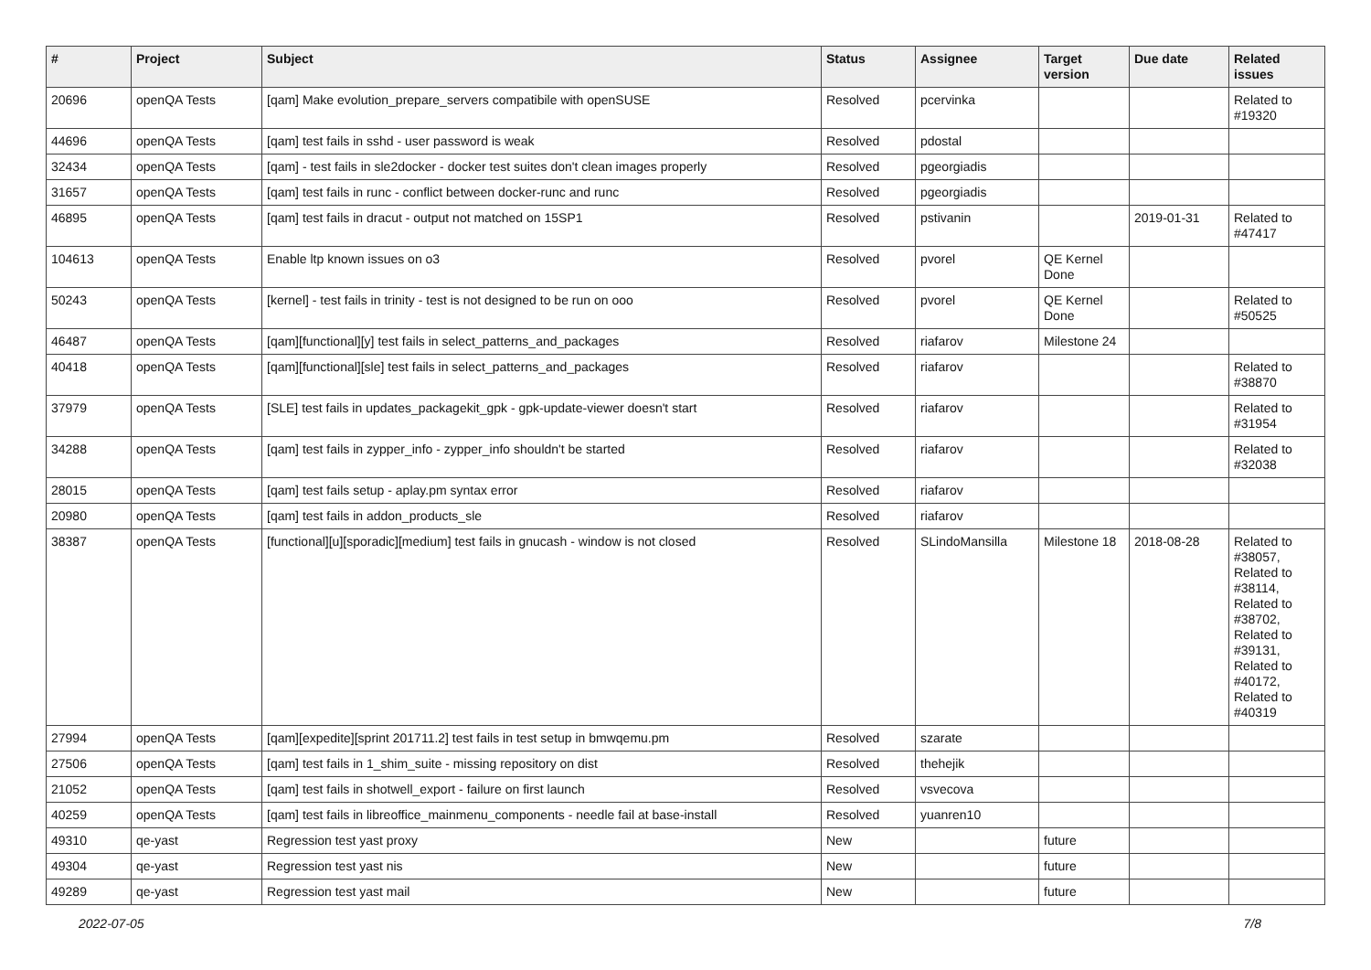| # | Project | Subject | Status | Assignee | Target version | Due date | Related issues |
| --- | --- | --- | --- | --- | --- | --- | --- |
| 20696 | openQA Tests | [qam] Make evolution_prepare_servers compatibile with openSUSE | Resolved | pcervinka | | | Related to #19320 |
| 44696 | openQA Tests | [qam] test fails in sshd - user password is weak | Resolved | pdostal | | | |
| 32434 | openQA Tests | [qam] - test fails in sle2docker - docker test suites don't clean images properly | Resolved | pgeorgiadis | | | |
| 31657 | openQA Tests | [qam] test fails in runc - conflict between docker-runc and runc | Resolved | pgeorgiadis | | | |
| 46895 | openQA Tests | [qam] test fails in dracut - output not matched on 15SP1 | Resolved | pstivanin | | 2019-01-31 | Related to #47417 |
| 104613 | openQA Tests | Enable ltp known issues on o3 | Resolved | pvorel | QE Kernel Done | | |
| 50243 | openQA Tests | [kernel] - test fails in trinity - test is not designed to be run on ooo | Resolved | pvorel | QE Kernel Done | | Related to #50525 |
| 46487 | openQA Tests | [qam][functional][y] test fails in select_patterns_and_packages | Resolved | riafarov | Milestone 24 | | |
| 40418 | openQA Tests | [qam][functional][sle] test fails in select_patterns_and_packages | Resolved | riafarov | | | Related to #38870 |
| 37979 | openQA Tests | [SLE] test fails in updates_packagekit_gpk - gpk-update-viewer doesn't start | Resolved | riafarov | | | Related to #31954 |
| 34288 | openQA Tests | [qam] test fails in zypper_info - zypper_info shouldn't be started | Resolved | riafarov | | | Related to #32038 |
| 28015 | openQA Tests | [qam] test fails setup - aplay.pm syntax error | Resolved | riafarov | | | |
| 20980 | openQA Tests | [qam] test fails in addon_products_sle | Resolved | riafarov | | | |
| 38387 | openQA Tests | [functional][u][sporadic][medium] test fails in gnucash - window is not closed | Resolved | SLindoMansilla | Milestone 18 | 2018-08-28 | Related to #38057, Related to #38114, Related to #38702, Related to #39131, Related to #40172, Related to #40319 |
| 27994 | openQA Tests | [qam][expedite][sprint 201711.2] test fails in test setup in bmwqemu.pm | Resolved | szarate | | | |
| 27506 | openQA Tests | [qam] test fails in 1_shim_suite - missing repository on dist | Resolved | thehejik | | | |
| 21052 | openQA Tests | [qam] test fails in shotwell_export - failure on first launch | Resolved | vsvecova | | | |
| 40259 | openQA Tests | [qam] test fails in libreoffice_mainmenu_components - needle fail at base-install | Resolved | yuanren10 | | | |
| 49310 | qe-yast | Regression test yast proxy | New | | future | | |
| 49304 | qe-yast | Regression test yast nis | New | | future | | |
| 49289 | qe-yast | Regression test yast mail | New | | future | | |
2022-07-05 7/8